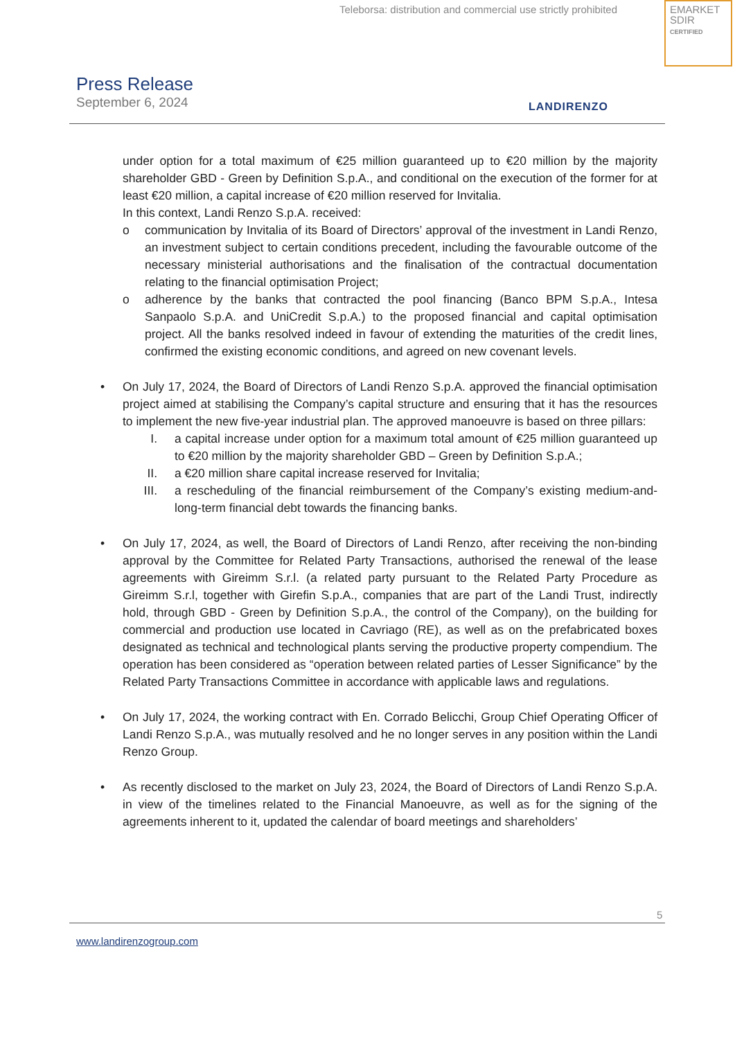Teleborsa: distribution and commercial use strictly prohibited
EMARKET
SDIR
CERTIFIED
Press Release
September 6, 2024
LANDIRENZO
under option for a total maximum of €25 million guaranteed up to €20 million by the majority shareholder GBD - Green by Definition S.p.A., and conditional on the execution of the former for at least €20 million, a capital increase of €20 million reserved for Invitalia.
In this context, Landi Renzo S.p.A. received:
o communication by Invitalia of its Board of Directors’ approval of the investment in Landi Renzo, an investment subject to certain conditions precedent, including the favourable outcome of the necessary ministerial authorisations and the finalisation of the contractual documentation relating to the financial optimisation Project;
o adherence by the banks that contracted the pool financing (Banco BPM S.p.A., Intesa Sanpaolo S.p.A. and UniCredit S.p.A.) to the proposed financial and capital optimisation project. All the banks resolved indeed in favour of extending the maturities of the credit lines, confirmed the existing economic conditions, and agreed on new covenant levels.
• On July 17, 2024, the Board of Directors of Landi Renzo S.p.A. approved the financial optimisation project aimed at stabilising the Company’s capital structure and ensuring that it has the resources to implement the new five-year industrial plan. The approved manoeuvre is based on three pillars:
I. a capital increase under option for a maximum total amount of €25 million guaranteed up to €20 million by the majority shareholder GBD – Green by Definition S.p.A.;
II. a €20 million share capital increase reserved for Invitalia;
III. a rescheduling of the financial reimbursement of the Company’s existing medium-and-long-term financial debt towards the financing banks.
• On July 17, 2024, as well, the Board of Directors of Landi Renzo, after receiving the non-binding approval by the Committee for Related Party Transactions, authorised the renewal of the lease agreements with Gireimm S.r.l. (a related party pursuant to the Related Party Procedure as Gireimm S.r.l, together with Girefin S.p.A., companies that are part of the Landi Trust, indirectly hold, through GBD - Green by Definition S.p.A., the control of the Company), on the building for commercial and production use located in Cavriago (RE), as well as on the prefabricated boxes designated as technical and technological plants serving the productive property compendium. The operation has been considered as “operation between related parties of Lesser Significance” by the Related Party Transactions Committee in accordance with applicable laws and regulations.
• On July 17, 2024, the working contract with En. Corrado Belicchi, Group Chief Operating Officer of Landi Renzo S.p.A., was mutually resolved and he no longer serves in any position within the Landi Renzo Group.
• As recently disclosed to the market on July 23, 2024, the Board of Directors of Landi Renzo S.p.A. in view of the timelines related to the Financial Manoeuvre, as well as for the signing of the agreements inherent to it, updated the calendar of board meetings and shareholders’
5
www.landirenzogroup.com